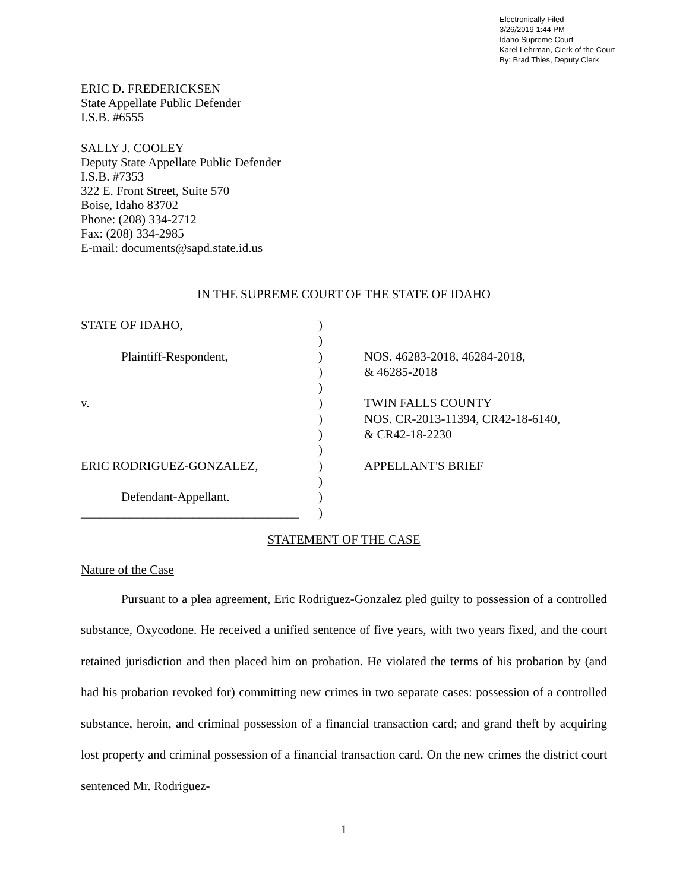Electronically Filed
3/26/2019 1:44 PM
Idaho Supreme Court
Karel Lehrman, Clerk of the Court
By: Brad Thies, Deputy Clerk
ERIC D. FREDERICKSEN
State Appellate Public Defender
I.S.B. #6555
SALLY J. COOLEY
Deputy State Appellate Public Defender
I.S.B. #7353
322 E. Front Street, Suite 570
Boise, Idaho 83702
Phone: (208) 334-2712
Fax: (208) 334-2985
E-mail: documents@sapd.state.id.us
IN THE SUPREME COURT OF THE STATE OF IDAHO
STATE OF IDAHO,
Plaintiff-Respondent,
v.
ERIC RODRIGUEZ-GONZALEZ,
Defendant-Appellant.
___________________________________
)
)
)
)
)
)
)
)
)
)
)
)
)
NOS. 46283-2018, 46284-2018,
& 46285-2018
TWIN FALLS COUNTY
NOS. CR-2013-11394, CR42-18-6140,
& CR42-18-2230
APPELLANT'S BRIEF
STATEMENT OF THE CASE
Nature of the Case
Pursuant to a plea agreement, Eric Rodriguez-Gonzalez pled guilty to possession of a controlled substance, Oxycodone. He received a unified sentence of five years, with two years fixed, and the court retained jurisdiction and then placed him on probation. He violated the terms of his probation by (and had his probation revoked for) committing new crimes in two separate cases: possession of a controlled substance, heroin, and criminal possession of a financial transaction card; and grand theft by acquiring lost property and criminal possession of a financial transaction card. On the new crimes the district court sentenced Mr. Rodriguez-
1